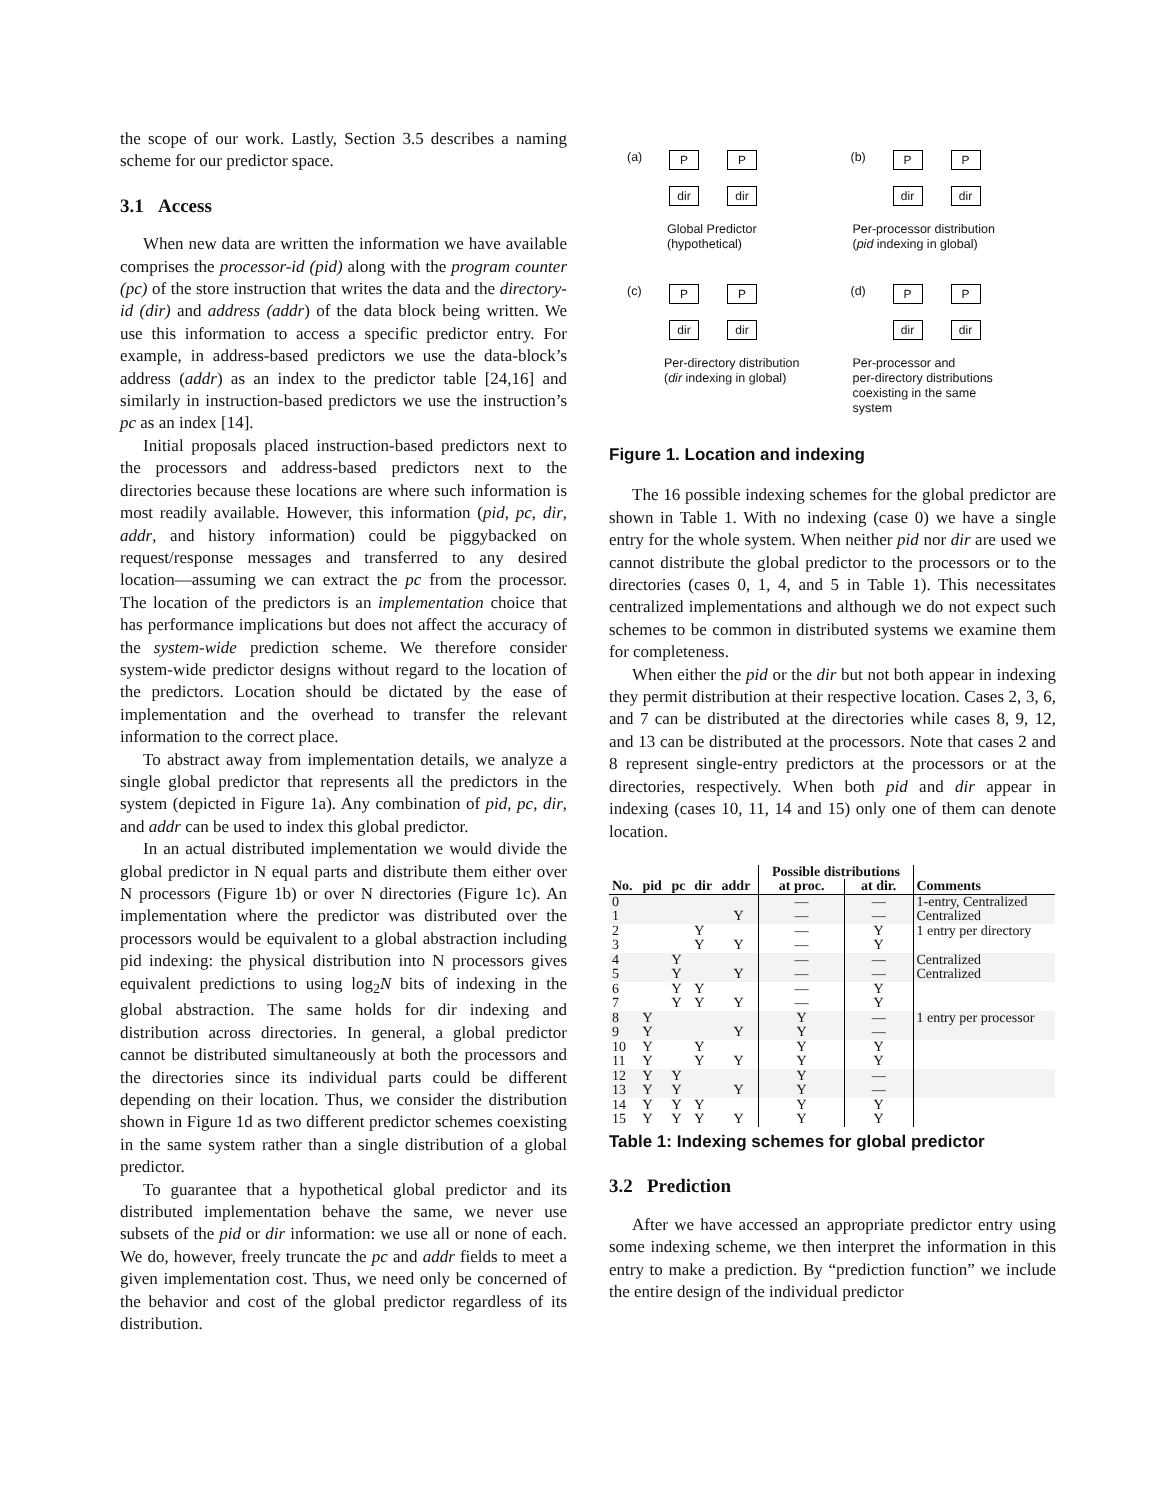the scope of our work. Lastly, Section 3.5 describes a naming scheme for our predictor space.
3.1 Access
When new data are written the information we have available comprises the processor-id (pid) along with the program counter (pc) of the store instruction that writes the data and the directory-id (dir) and address (addr) of the data block being written. We use this information to access a specific predictor entry. For example, in address-based predictors we use the data-block’s address (addr) as an index to the predictor table [24,16] and similarly in instruction-based predictors we use the instruction’s pc as an index [14].
Initial proposals placed instruction-based predictors next to the processors and address-based predictors next to the directories because these locations are where such information is most readily available. However, this information (pid, pc, dir, addr, and history information) could be piggybacked on request/response messages and transferred to any desired location—assuming we can extract the pc from the processor. The location of the predictors is an implementation choice that has performance implications but does not affect the accuracy of the system-wide prediction scheme. We therefore consider system-wide predictor designs without regard to the location of the predictors. Location should be dictated by the ease of implementation and the overhead to transfer the relevant information to the correct place.
To abstract away from implementation details, we analyze a single global predictor that represents all the predictors in the system (depicted in Figure 1a). Any combination of pid, pc, dir, and addr can be used to index this global predictor.
In an actual distributed implementation we would divide the global predictor in N equal parts and distribute them either over N processors (Figure 1b) or over N directories (Figure 1c). An implementation where the predictor was distributed over the processors would be equivalent to a global abstraction including pid indexing: the physical distribution into N processors gives equivalent predictions to using log<sub>2</sub>N bits of indexing in the global abstraction. The same holds for dir indexing and distribution across directories. In general, a global predictor cannot be distributed simultaneously at both the processors and the directories since its individual parts could be different depending on their location. Thus, we consider the distribution shown in Figure 1d as two different predictor schemes coexisting in the same system rather than a single distribution of a global predictor.
To guarantee that a hypothetical global predictor and its distributed implementation behave the same, we never use subsets of the pid or dir information: we use all or none of each. We do, however, freely truncate the pc and addr fields to meet a given implementation cost. Thus, we need only be concerned of the behavior and cost of the global predictor regardless of its distribution.
(a)
P P
dir dir
Global Predictor
(hypothetical)
(b)
P P
dir dir
Per-processor distribution
(pid indexing in global)
(c)
P P
dir dir
Per-directory distribution
(dir indexing in global)
(d)
P P
dir dir
Per-processor and
per-directory distributions
coexisting in the same
system
Figure 1. Location and indexing
The 16 possible indexing schemes for the global predictor are shown in Table 1. With no indexing (case 0) we have a single entry for the whole system. When neither pid nor dir are used we cannot distribute the global predictor to the processors or to the directories (cases 0, 1, 4, and 5 in Table 1). This necessitates centralized implementations and although we do not expect such schemes to be common in distributed systems we examine them for completeness.
When either the pid or the dir but not both appear in indexing they permit distribution at their respective location. Cases 2, 3, 6, and 7 can be distributed at the directories while cases 8, 9, 12, and 13 can be distributed at the processors. Note that cases 2 and 8 represent single-entry predictors at the processors or at the directories, respectively. When both pid and dir appear in indexing (cases 10, 11, 14 and 15) only one of them can denote location.
| | | | | | Possible distributions | | |
| --- | --- | --- | --- | --- | --- | --- | --- |
| No. | pid | pc | dir | addr | at proc. | at dir. | Comments |
| 0 | | | | | — | — | 1-entry, Centralized |
| 1 | | | | Y | — | — | Centralized |
| 2 | | | Y | | — | Y | 1 entry per directory |
| 3 | | | Y | Y | — | Y | |
| 4 | | Y | | | — | — | Centralized |
| 5 | | Y | | Y | — | — | Centralized |
| 6 | | Y | Y | | — | Y | |
| 7 | | Y | Y | Y | — | Y | |
| 8 | Y | | | | Y | — | 1 entry per processor |
| 9 | Y | | | Y | Y | — | |
| 10 | Y | | Y | | Y | Y | |
| 11 | Y | | Y | Y | Y | Y | |
| 12 | Y | Y | | | Y | — | |
| 13 | Y | Y | | Y | Y | — | |
| 14 | Y | Y | Y | | Y | Y | |
| 15 | Y | Y | Y | Y | Y | Y | |
Table 1: Indexing schemes for global predictor
3.2 Prediction
After we have accessed an appropriate predictor entry using some indexing scheme, we then interpret the information in this entry to make a prediction. By “prediction function” we include the entire design of the individual predictor